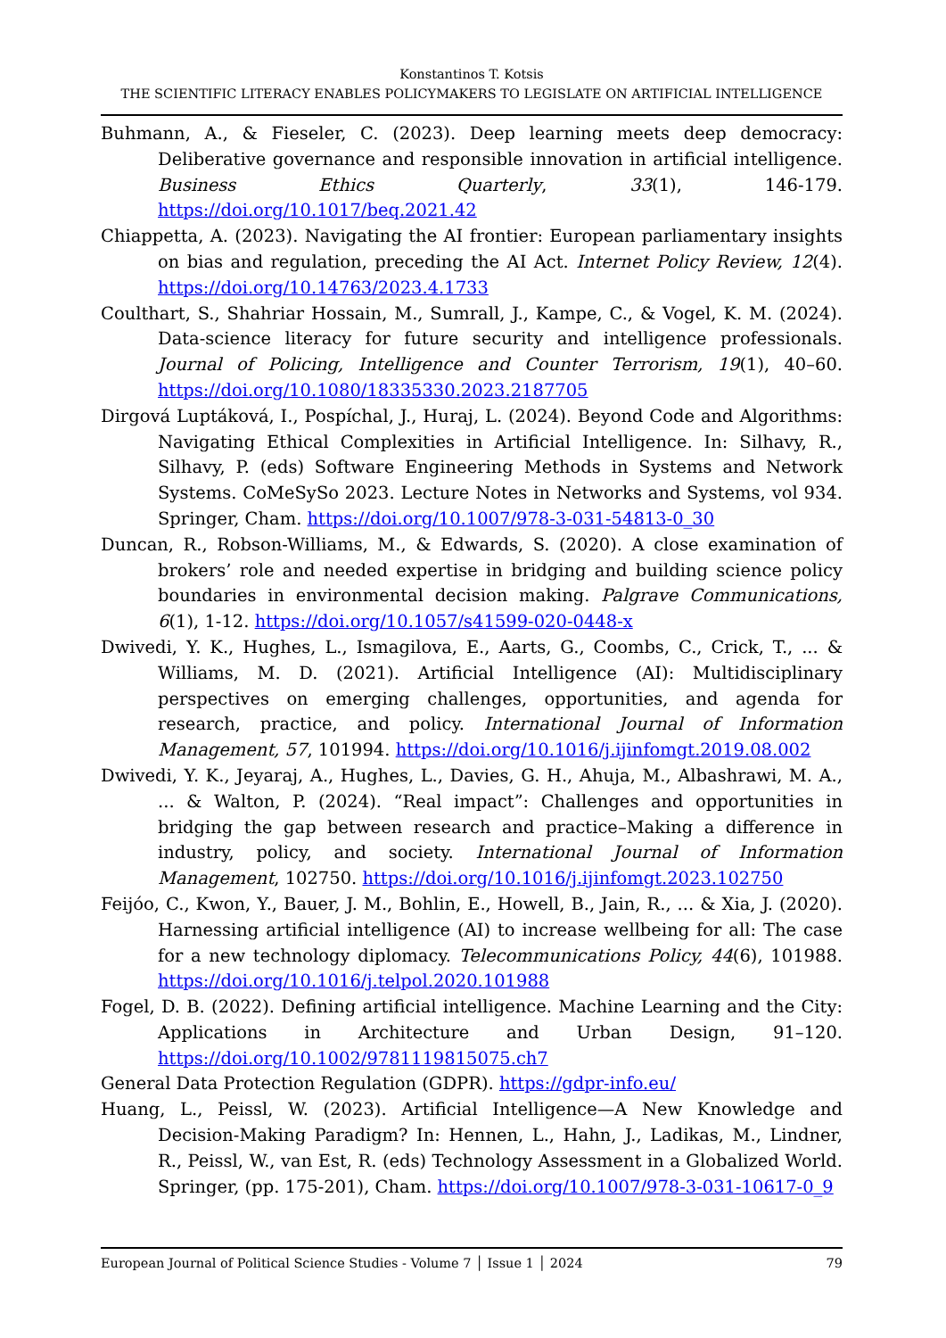Konstantinos T. Kotsis
THE SCIENTIFIC LITERACY ENABLES POLICYMAKERS TO LEGISLATE ON ARTIFICIAL INTELLIGENCE
Buhmann, A., & Fieseler, C. (2023). Deep learning meets deep democracy: Deliberative governance and responsible innovation in artificial intelligence. Business Ethics Quarterly, 33(1), 146-179. https://doi.org/10.1017/beq.2021.42
Chiappetta, A. (2023). Navigating the AI frontier: European parliamentary insights on bias and regulation, preceding the AI Act. Internet Policy Review, 12(4). https://doi.org/10.14763/2023.4.1733
Coulthart, S., Shahriar Hossain, M., Sumrall, J., Kampe, C., & Vogel, K. M. (2024). Data-science literacy for future security and intelligence professionals. Journal of Policing, Intelligence and Counter Terrorism, 19(1), 40–60. https://doi.org/10.1080/18335330.2023.2187705
Dirgová Luptáková, I., Pospíchal, J., Huraj, L. (2024). Beyond Code and Algorithms: Navigating Ethical Complexities in Artificial Intelligence. In: Silhavy, R., Silhavy, P. (eds) Software Engineering Methods in Systems and Network Systems. CoMeSySo 2023. Lecture Notes in Networks and Systems, vol 934. Springer, Cham. https://doi.org/10.1007/978-3-031-54813-0_30
Duncan, R., Robson-Williams, M., & Edwards, S. (2020). A close examination of brokers’ role and needed expertise in bridging and building science policy boundaries in environmental decision making. Palgrave Communications, 6(1), 1-12. https://doi.org/10.1057/s41599-020-0448-x
Dwivedi, Y. K., Hughes, L., Ismagilova, E., Aarts, G., Coombs, C., Crick, T., ... & Williams, M. D. (2021). Artificial Intelligence (AI): Multidisciplinary perspectives on emerging challenges, opportunities, and agenda for research, practice, and policy. International Journal of Information Management, 57, 101994. https://doi.org/10.1016/j.ijinfomgt.2019.08.002
Dwivedi, Y. K., Jeyaraj, A., Hughes, L., Davies, G. H., Ahuja, M., Albashrawi, M. A., ... & Walton, P. (2024). “Real impact”: Challenges and opportunities in bridging the gap between research and practice–Making a difference in industry, policy, and society. International Journal of Information Management, 102750. https://doi.org/10.1016/j.ijinfomgt.2023.102750
Feijóo, C., Kwon, Y., Bauer, J. M., Bohlin, E., Howell, B., Jain, R., ... & Xia, J. (2020). Harnessing artificial intelligence (AI) to increase wellbeing for all: The case for a new technology diplomacy. Telecommunications Policy, 44(6), 101988. https://doi.org/10.1016/j.telpol.2020.101988
Fogel, D. B. (2022). Defining artificial intelligence. Machine Learning and the City: Applications in Architecture and Urban Design, 91–120. https://doi.org/10.1002/9781119815075.ch7
General Data Protection Regulation (GDPR). https://gdpr-info.eu/
Huang, L., Peissl, W. (2023). Artificial Intelligence—A New Knowledge and Decision-Making Paradigm? In: Hennen, L., Hahn, J., Ladikas, M., Lindner, R., Peissl, W., van Est, R. (eds) Technology Assessment in a Globalized World. Springer, (pp. 175-201), Cham. https://doi.org/10.1007/978-3-031-10617-0_9
European Journal of Political Science Studies - Volume 7 │ Issue 1 │ 2024 79